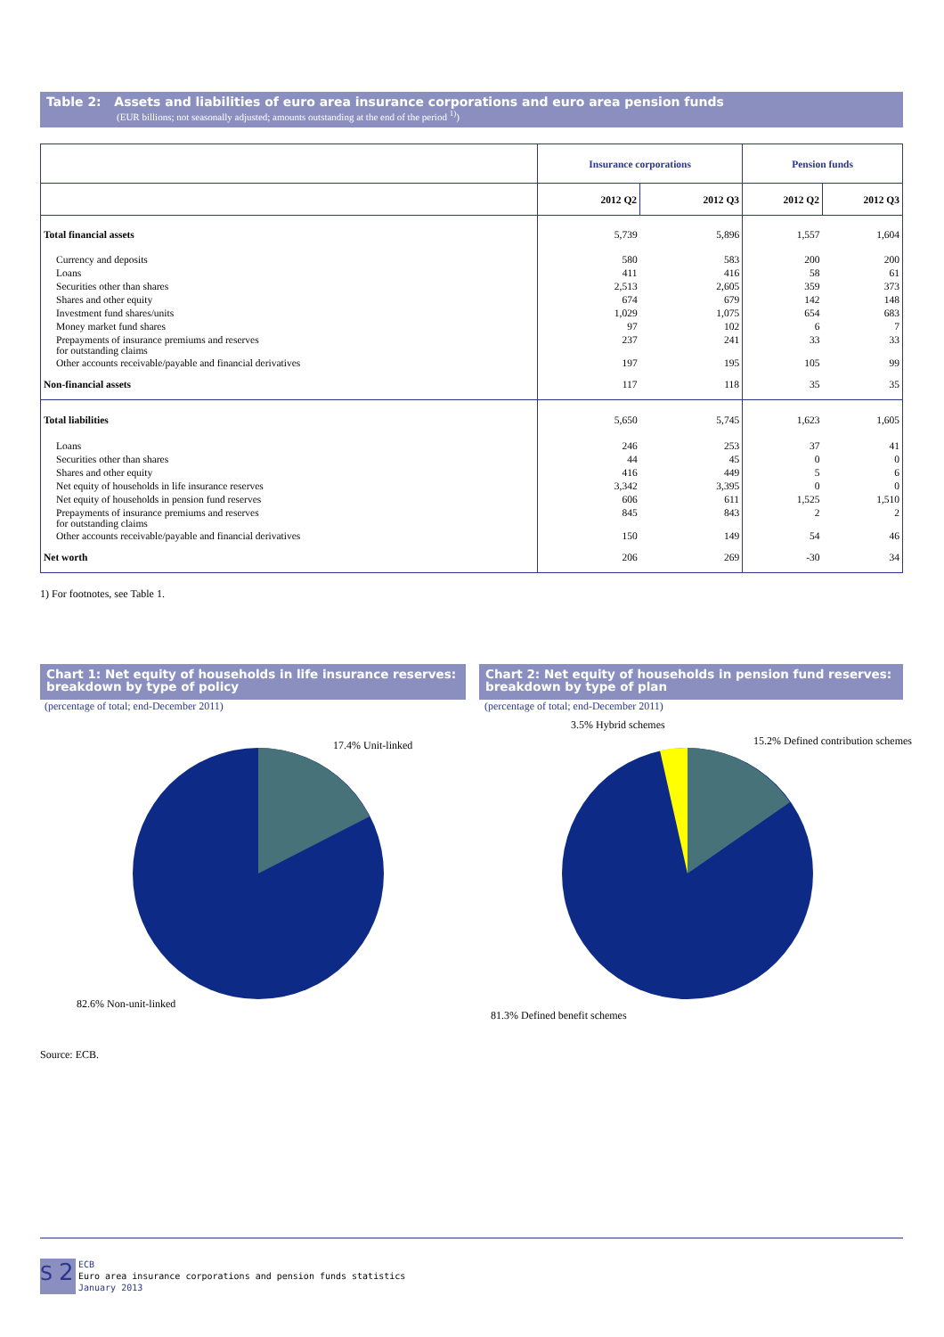Table 2: Assets and liabilities of euro area insurance corporations and euro area pension funds
(EUR billions; not seasonally adjusted; amounts outstanding at the end of the period <sup>1)</sup>)
| | Insurance corporations | | Pension funds | |
| | 2012 Q2 | 2012 Q3 | 2012 Q2 | 2012 Q3 |
| Total financial assets | 5,739 | 5,896 | 1,557 | 1,604 |
| Currency and deposits | 580 | 583 | 200 | 200 |
| Loans | 411 | 416 | 58 | 61 |
| Securities other than shares | 2,513 | 2,605 | 359 | 373 |
| Shares and other equity | 674 | 679 | 142 | 148 |
| Investment fund shares/units | 1,029 | 1,075 | 654 | 683 |
| Money market fund shares | 97 | 102 | 6 | 7 |
| Prepayments of insurance premiums and reserves for outstanding claims | 237 | 241 | 33 | 33 |
| Other accounts receivable/payable and financial derivatives | 197 | 195 | 105 | 99 |
| Non-financial assets | 117 | 118 | 35 | 35 |
| Total liabilities | 5,650 | 5,745 | 1,623 | 1,605 |
| Loans | 246 | 253 | 37 | 41 |
| Securities other than shares | 44 | 45 | 0 | 0 |
| Shares and other equity | 416 | 449 | 5 | 6 |
| Net equity of households in life insurance reserves | 3,342 | 3,395 | 0 | 0 |
| Net equity of households in pension fund reserves | 606 | 611 | 1,525 | 1,510 |
| Prepayments of insurance premiums and reserves for outstanding claims | 845 | 843 | 2 | 2 |
| Other accounts receivable/payable and financial derivatives | 150 | 149 | 54 | 46 |
| Net worth | 206 | 269 | -30 | 34 |
1) For footnotes, see Table 1.
Chart 1: Net equity of households in life insurance reserves:
breakdown by type of policy
(percentage of total; end-December 2011)
Chart 2: Net equity of households in pension fund reserves:
breakdown by type of plan
(percentage of total; end-December 2011)
17.4% Unit-linked
82.6% Non-unit-linked
3.5% Hybrid schemes
15.2% Defined contribution schemes
81.3% Defined benefit schemes
Source: ECB.
S 2
ECB
Euro area insurance corporations and pension funds statistics
January 2013